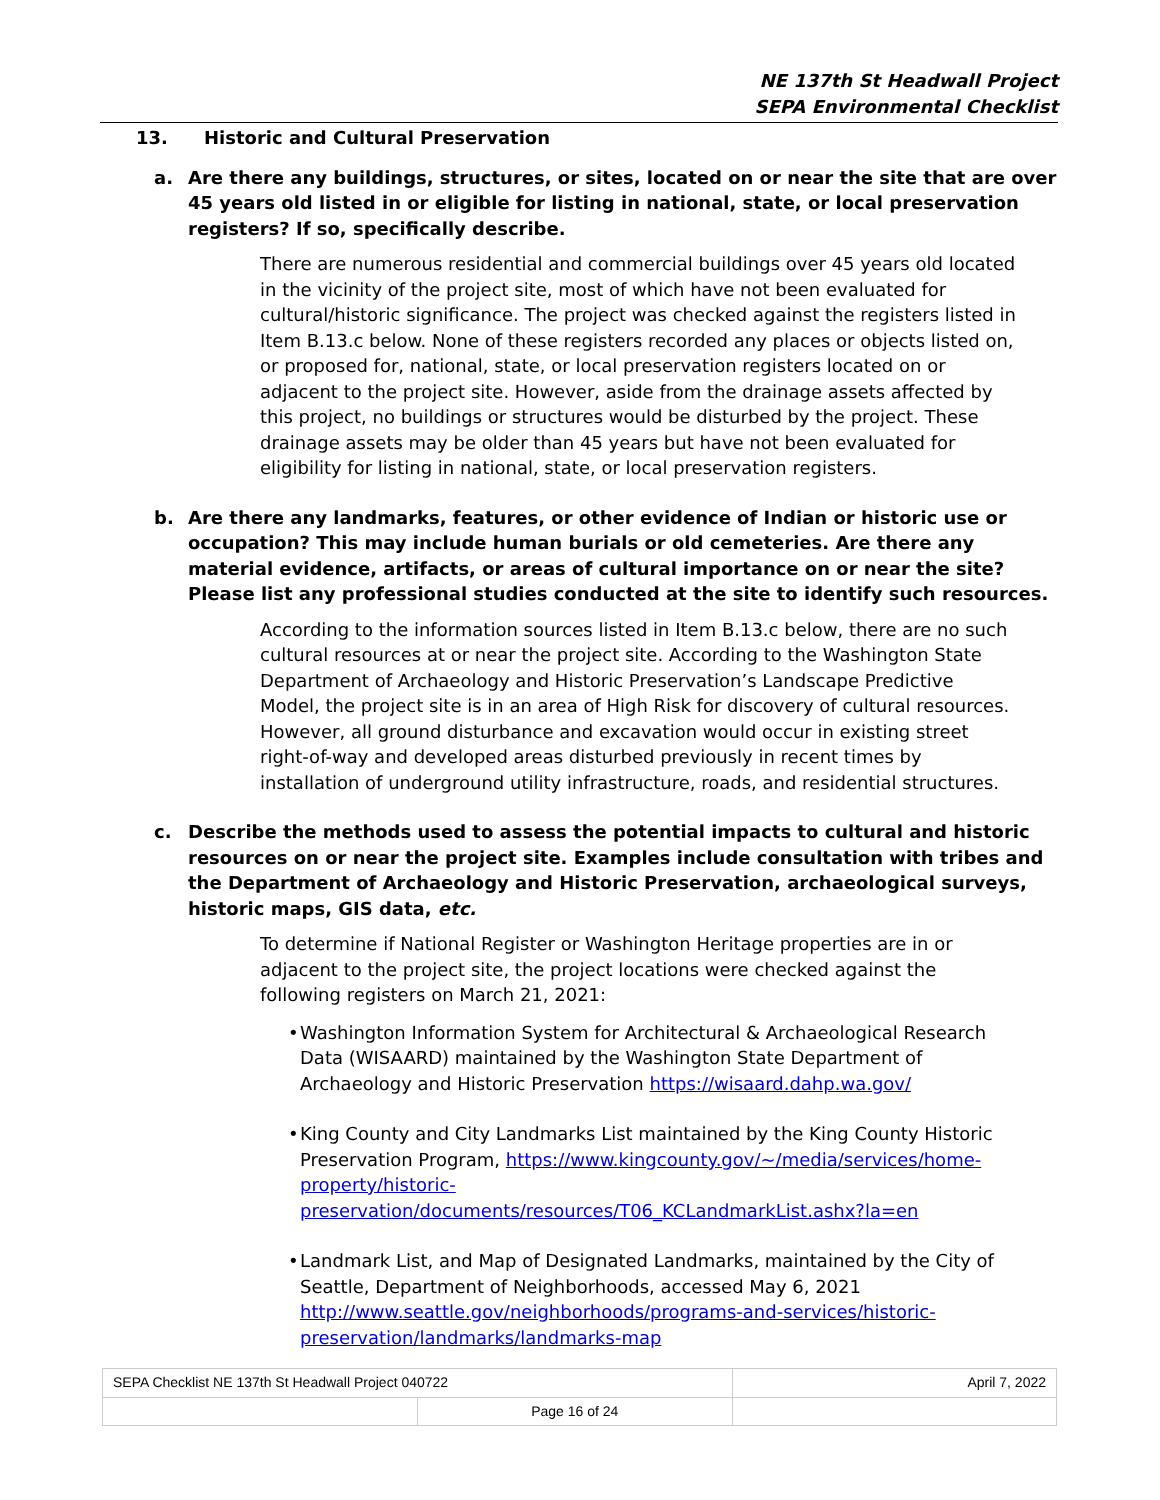NE 137th St Headwall Project
SEPA Environmental Checklist
13. Historic and Cultural Preservation
a. Are there any buildings, structures, or sites, located on or near the site that are over 45 years old listed in or eligible for listing in national, state, or local preservation registers? If so, specifically describe.
There are numerous residential and commercial buildings over 45 years old located in the vicinity of the project site, most of which have not been evaluated for cultural/historic significance. The project was checked against the registers listed in Item B.13.c below. None of these registers recorded any places or objects listed on, or proposed for, national, state, or local preservation registers located on or adjacent to the project site. However, aside from the drainage assets affected by this project, no buildings or structures would be disturbed by the project. These drainage assets may be older than 45 years but have not been evaluated for eligibility for listing in national, state, or local preservation registers.
b. Are there any landmarks, features, or other evidence of Indian or historic use or occupation? This may include human burials or old cemeteries. Are there any material evidence, artifacts, or areas of cultural importance on or near the site? Please list any professional studies conducted at the site to identify such resources.
According to the information sources listed in Item B.13.c below, there are no such cultural resources at or near the project site. According to the Washington State Department of Archaeology and Historic Preservation’s Landscape Predictive Model, the project site is in an area of High Risk for discovery of cultural resources. However, all ground disturbance and excavation would occur in existing street right-of-way and developed areas disturbed previously in recent times by installation of underground utility infrastructure, roads, and residential structures.
c. Describe the methods used to assess the potential impacts to cultural and historic resources on or near the project site. Examples include consultation with tribes and the Department of Archaeology and Historic Preservation, archaeological surveys, historic maps, GIS data, etc.
To determine if National Register or Washington Heritage properties are in or adjacent to the project site, the project locations were checked against the following registers on March 21, 2021:
• Washington Information System for Architectural & Archaeological Research Data (WISAARD) maintained by the Washington State Department of Archaeology and Historic Preservation https://wisaard.dahp.wa.gov/
• King County and City Landmarks List maintained by the King County Historic Preservation Program, https://www.kingcounty.gov/~/media/services/home-property/historic-preservation/documents/resources/T06_KCLandmarkList.ashx?la=en
• Landmark List, and Map of Designated Landmarks, maintained by the City of Seattle, Department of Neighborhoods, accessed May 6, 2021 http://www.seattle.gov/neighborhoods/programs-and-services/historic-preservation/landmarks/landmarks-map
| SEPA Checklist NE 137th St Headwall Project 040722 | | April 7, 2022 |
| | Page 16 of 24 | |